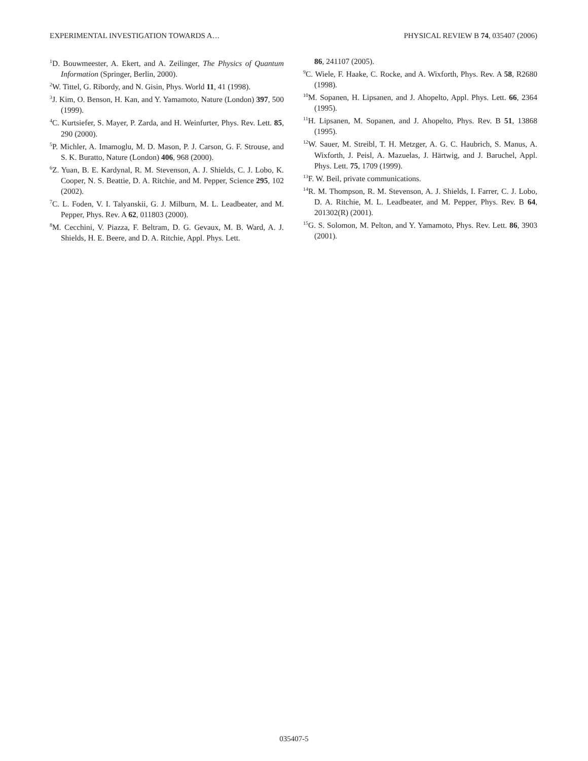EXPERIMENTAL INVESTIGATION TOWARDS A… PHYSICAL REVIEW B 74, 035407 (2006)
<sup>1</sup> D. Bouwmeester, A. Ekert, and A. Zeilinger, The Physics of Quantum Information (Springer, Berlin, 2000).
<sup>2</sup> W. Tittel, G. Ribordy, and N. Gisin, Phys. World 11, 41 (1998).
<sup>3</sup> J. Kim, O. Benson, H. Kan, and Y. Yamamoto, Nature (London) 397, 500 (1999).
<sup>4</sup> C. Kurtsiefer, S. Mayer, P. Zarda, and H. Weinfurter, Phys. Rev. Lett. 85, 290 (2000).
<sup>5</sup> P. Michler, A. Imamoglu, M. D. Mason, P. J. Carson, G. F. Strouse, and S. K. Buratto, Nature (London) 406, 968 (2000).
<sup>6</sup> Z. Yuan, B. E. Kardynal, R. M. Stevenson, A. J. Shields, C. J. Lobo, K. Cooper, N. S. Beattie, D. A. Ritchie, and M. Pepper, Science 295, 102 (2002).
<sup>7</sup>C. L. Foden, V. I. Talyanskii, G. J. Milburn, M. L. Leadbeater, and M. Pepper, Phys. Rev. A 62, 011803 (2000).
<sup>8</sup> M. Cecchini, V. Piazza, F. Beltram, D. G. Gevaux, M. B. Ward, A. J. Shields, H. E. Beere, and D. A. Ritchie, Appl. Phys. Lett.
86, 241107 (2005).
<sup>9</sup>C. Wiele, F. Haake, C. Rocke, and A. Wixforth, Phys. Rev. A 58, R2680 (1998).
<sup>10</sup> M. Sopanen, H. Lipsanen, and J. Ahopelto, Appl. Phys. Lett. 66, 2364 (1995).
<sup>11</sup>H. Lipsanen, M. Sopanen, and J. Ahopelto, Phys. Rev. B 51, 13868 (1995).
<sup>12</sup> W. Sauer, M. Streibl, T. H. Metzger, A. G. C. Haubrich, S. Manus, A. Wixforth, J. Peisl, A. Mazuelas, J. Härtwig, and J. Baruchel, Appl. Phys. Lett. 75, 1709 (1999).
<sup>13</sup>F. W. Beil, private communications.
<sup>14</sup> R. M. Thompson, R. M. Stevenson, A. J. Shields, I. Farrer, C. J. Lobo, D. A. Ritchie, M. L. Leadbeater, and M. Pepper, Phys. Rev. B 64, 201302(R) (2001).
<sup>15</sup> G. S. Solomon, M. Pelton, and Y. Yamamoto, Phys. Rev. Lett. 86, 3903 (2001).
035407-5